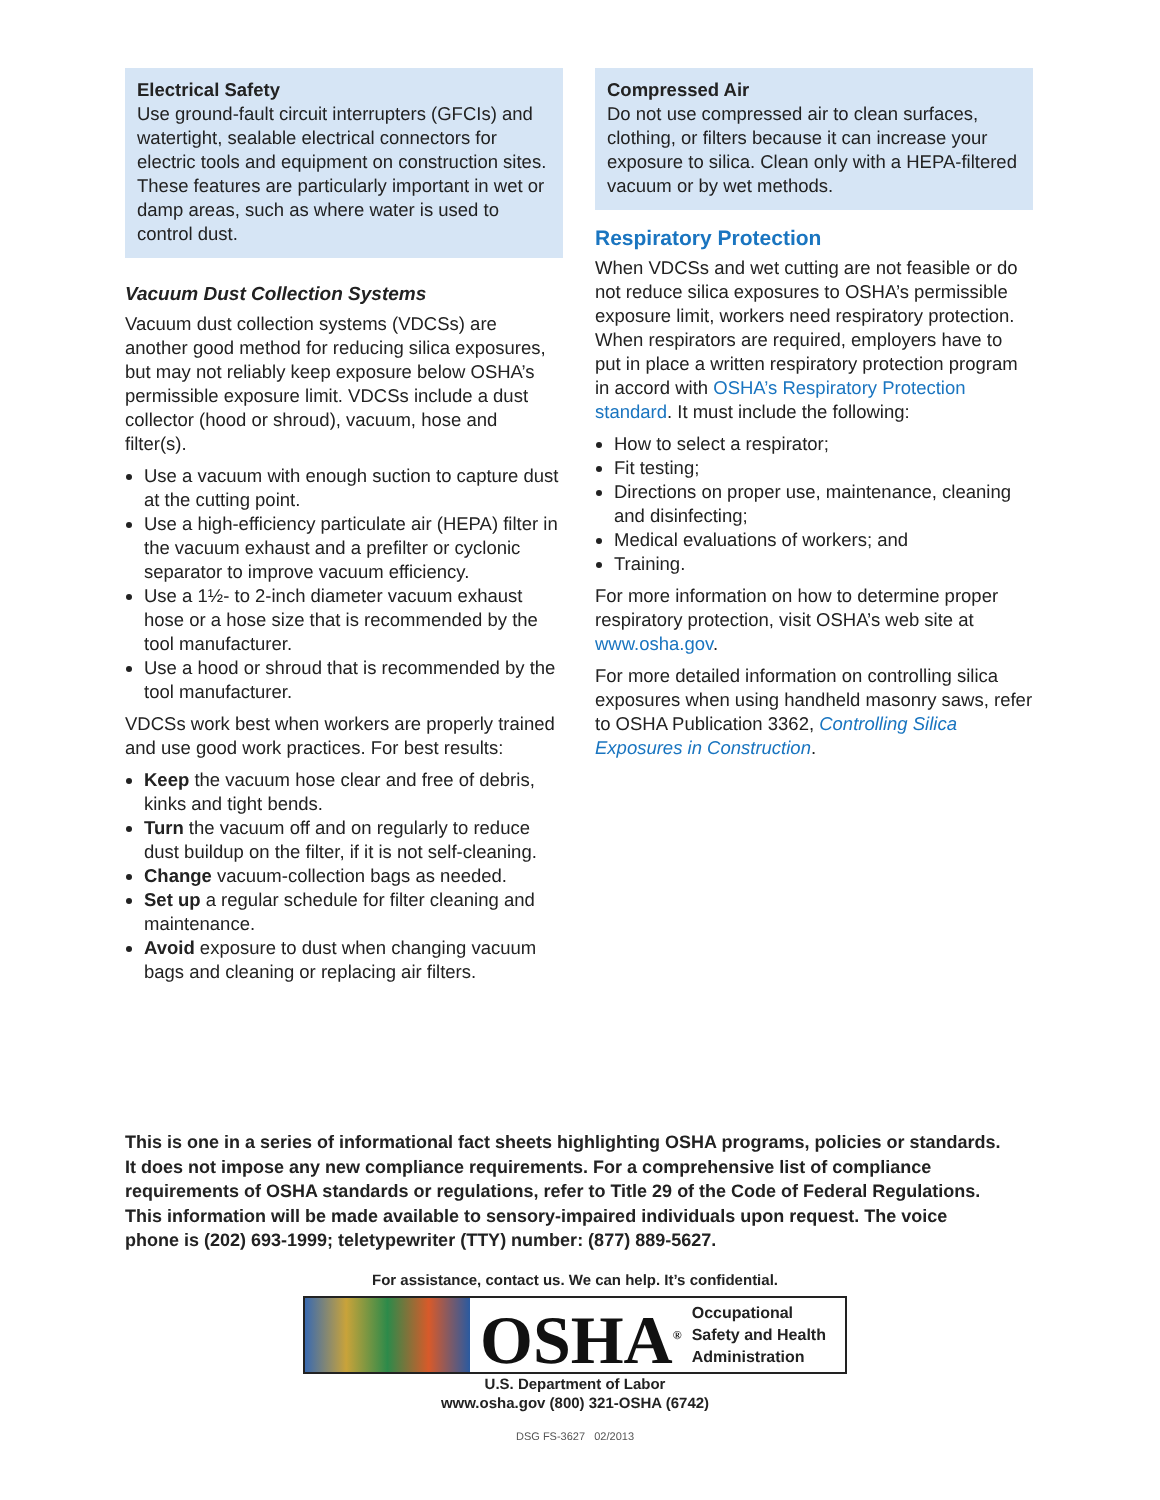Electrical Safety
Use ground-fault circuit interrupters (GFCIs) and watertight, sealable electrical connectors for electric tools and equipment on construction sites. These features are particularly important in wet or damp areas, such as where water is used to control dust.
Vacuum Dust Collection Systems
Vacuum dust collection systems (VDCSs) are another good method for reducing silica exposures, but may not reliably keep exposure below OSHA’s permissible exposure limit. VDCSs include a dust collector (hood or shroud), vacuum, hose and filter(s).
Use a vacuum with enough suction to capture dust at the cutting point.
Use a high-efficiency particulate air (HEPA) filter in the vacuum exhaust and a prefilter or cyclonic separator to improve vacuum efficiency.
Use a 1½- to 2-inch diameter vacuum exhaust hose or a hose size that is recommended by the tool manufacturer.
Use a hood or shroud that is recommended by the tool manufacturer.
VDCSs work best when workers are properly trained and use good work practices. For best results:
Keep the vacuum hose clear and free of debris, kinks and tight bends.
Turn the vacuum off and on regularly to reduce dust buildup on the filter, if it is not self-cleaning.
Change vacuum-collection bags as needed.
Set up a regular schedule for filter cleaning and maintenance.
Avoid exposure to dust when changing vacuum bags and cleaning or replacing air filters.
Compressed Air
Do not use compressed air to clean surfaces, clothing, or filters because it can increase your exposure to silica. Clean only with a HEPA-filtered vacuum or by wet methods.
Respiratory Protection
When VDCSs and wet cutting are not feasible or do not reduce silica exposures to OSHA’s permissible exposure limit, workers need respiratory protection. When respirators are required, employers have to put in place a written respiratory protection program in accord with OSHA’s Respiratory Protection standard. It must include the following:
How to select a respirator;
Fit testing;
Directions on proper use, maintenance, cleaning and disinfecting;
Medical evaluations of workers; and
Training.
For more information on how to determine proper respiratory protection, visit OSHA’s web site at www.osha.gov.
For more detailed information on controlling silica exposures when using handheld masonry saws, refer to OSHA Publication 3362, Controlling Silica Exposures in Construction.
This is one in a series of informational fact sheets highlighting OSHA programs, policies or standards. It does not impose any new compliance requirements. For a comprehensive list of compliance requirements of OSHA standards or regulations, refer to Title 29 of the Code of Federal Regulations. This information will be made available to sensory-impaired individuals upon request. The voice phone is (202) 693-1999; teletypewriter (TTY) number: (877) 889-5627.
For assistance, contact us. We can help. It’s confidential.
OSHA<sup>®</sup>
Occupational
Safety and Health
Administration
U.S. Department of Labor
www.osha.gov (800) 321-OSHA (6742)
DSG FS-3627 02/2013